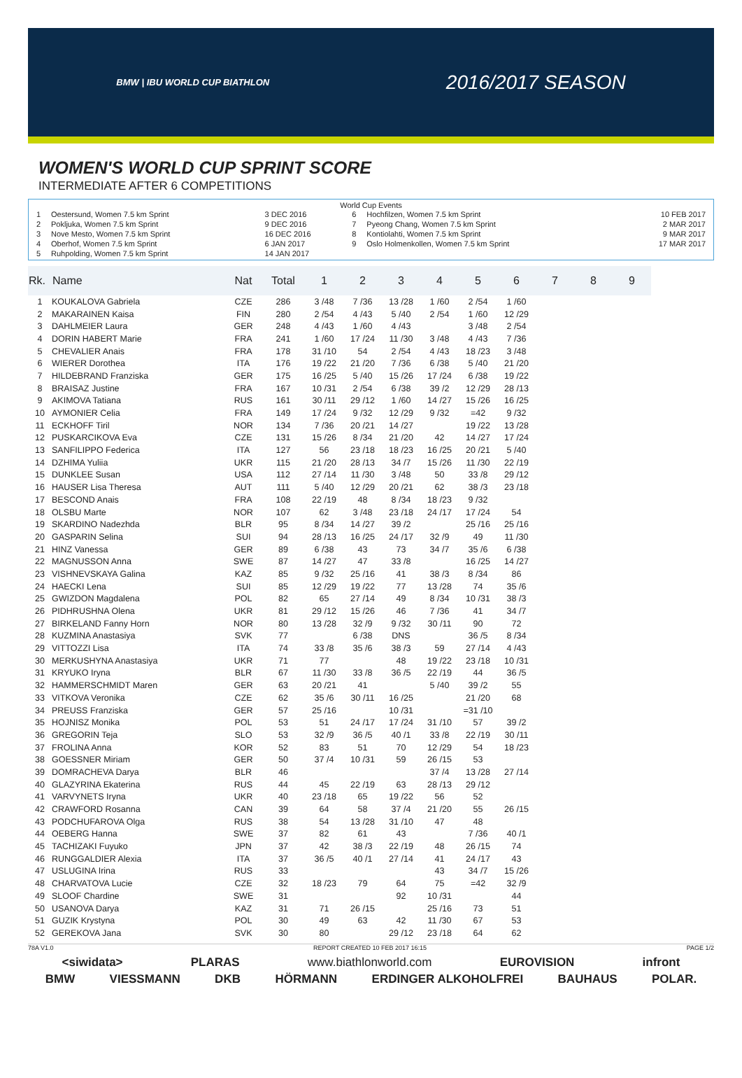BMW | IBU WORLD CUP BIATHLON
2016/2017 SEASON
WOMEN'S WORLD CUP SPRINT SCORE
INTERMEDIATE AFTER 6 COMPETITIONS
World Cup Events
| 1 | Oestersund, Women 7.5 km Sprint | 3 DEC 2016 | 6 | Hochfilzen, Women 7.5 km Sprint | 10 FEB 2017 |
| 2 | Pokljuka, Women 7.5 km Sprint | 9 DEC 2016 | 7 | Pyeong Chang, Women 7.5 km Sprint | 2 MAR 2017 |
| 3 | Nove Mesto, Women 7.5 km Sprint | 16 DEC 2016 | 8 | Kontiolahti, Women 7.5 km Sprint | 9 MAR 2017 |
| 4 | Oberhof, Women 7.5 km Sprint | 6 JAN 2017 | 9 | Oslo Holmenkollen, Women 7.5 km Sprint | 17 MAR 2017 |
| 5 | Ruhpolding, Women 7.5 km Sprint | 14 JAN 2017 | | | |
| Rk. | Name | Nat | Total | 1 | 2 | 3 | 4 | 5 | 6 | 7 | 8 | 9 |
| --- | --- | --- | --- | --- | --- | --- | --- | --- | --- | --- | --- | --- |
| 1 | KOUKALOVA Gabriela | CZE | 286 | 3 /48 | 7 /36 | 13 /28 | 1 /60 | 2 /54 | 1 /60 | | | |
| 2 | MAKARAINEN Kaisa | FIN | 280 | 2 /54 | 4 /43 | 5 /40 | 2 /54 | 1 /60 | 12 /29 | | | |
| 3 | DAHLMEIER Laura | GER | 248 | 4 /43 | 1 /60 | 4 /43 | | 3 /48 | 2 /54 | | | |
| 4 | DORIN HABERT Marie | FRA | 241 | 1 /60 | 17 /24 | 11 /30 | 3 /48 | 4 /43 | 7 /36 | | | |
| 5 | CHEVALIER Anais | FRA | 178 | 31 /10 | 54 | 2 /54 | 4 /43 | 18 /23 | 3 /48 | | | |
| 6 | WIERER Dorothea | ITA | 176 | 19 /22 | 21 /20 | 7 /36 | 6 /38 | 5 /40 | 21 /20 | | | |
| 7 | HILDEBRAND Franziska | GER | 175 | 16 /25 | 5 /40 | 15 /26 | 17 /24 | 6 /38 | 19 /22 | | | |
| 8 | BRAISAZ Justine | FRA | 167 | 10 /31 | 2 /54 | 6 /38 | 39 /2 | 12 /29 | 28 /13 | | | |
| 9 | AKIMOVA Tatiana | RUS | 161 | 30 /11 | 29 /12 | 1 /60 | 14 /27 | 15 /26 | 16 /25 | | | |
| 10 | AYMONIER Celia | FRA | 149 | 17 /24 | 9 /32 | 12 /29 | 9 /32 | =42 | 9 /32 | | | |
| 11 | ECKHOFF Tiril | NOR | 134 | 7 /36 | 20 /21 | 14 /27 | | 19 /22 | 13 /28 | | | |
| 12 | PUSKARCIKOVA Eva | CZE | 131 | 15 /26 | 8 /34 | 21 /20 | 42 | 14 /27 | 17 /24 | | | |
| 13 | SANFILIPPO Federica | ITA | 127 | 56 | 23 /18 | 18 /23 | 16 /25 | 20 /21 | 5 /40 | | | |
| 14 | DZHIMA Yuliia | UKR | 115 | 21 /20 | 28 /13 | 34 /7 | 15 /26 | 11 /30 | 22 /19 | | | |
| 15 | DUNKLEE Susan | USA | 112 | 27 /14 | 11 /30 | 3 /48 | 50 | 33 /8 | 29 /12 | | | |
| 16 | HAUSER Lisa Theresa | AUT | 111 | 5 /40 | 12 /29 | 20 /21 | 62 | 38 /3 | 23 /18 | | | |
| 17 | BESCOND Anais | FRA | 108 | 22 /19 | 48 | 8 /34 | 18 /23 | 9 /32 | | | | |
| 18 | OLSBU Marte | NOR | 107 | 62 | 3 /48 | 23 /18 | 24 /17 | 17 /24 | 54 | | | |
| 19 | SKARDINO Nadezhda | BLR | 95 | 8 /34 | 14 /27 | 39 /2 | | 25 /16 | 25 /16 | | | |
| 20 | GASPARIN Selina | SUI | 94 | 28 /13 | 16 /25 | 24 /17 | 32 /9 | 49 | 11 /30 | | | |
| 21 | HINZ Vanessa | GER | 89 | 6 /38 | 43 | 73 | 34 /7 | 35 /6 | 6 /38 | | | |
| 22 | MAGNUSSON Anna | SWE | 87 | 14 /27 | 47 | 33 /8 | | 16 /25 | 14 /27 | | | |
| 23 | VISHNEVSKAYA Galina | KAZ | 85 | 9 /32 | 25 /16 | 41 | 38 /3 | 8 /34 | 86 | | | |
| 24 | HAECKI Lena | SUI | 85 | 12 /29 | 19 /22 | 77 | 13 /28 | 74 | 35 /6 | | | |
| 25 | GWIZDON Magdalena | POL | 82 | 65 | 27 /14 | 49 | 8 /34 | 10 /31 | 38 /3 | | | |
| 26 | PIDHRUSHNA Olena | UKR | 81 | 29 /12 | 15 /26 | 46 | 7 /36 | 41 | 34 /7 | | | |
| 27 | BIRKELAND Fanny Horn | NOR | 80 | 13 /28 | 32 /9 | 9 /32 | 30 /11 | 90 | 72 | | | |
| 28 | KUZMINA Anastasiya | SVK | 77 | | 6 /38 | DNS | | 36 /5 | 8 /34 | | | |
| 29 | VITTOZZI Lisa | ITA | 74 | 33 /8 | 35 /6 | 38 /3 | 59 | 27 /14 | 4 /43 | | | |
| 30 | MERKUSHYNA Anastasiya | UKR | 71 | 77 | | 48 | 19 /22 | 23 /18 | 10 /31 | | | |
| 31 | KRYUKO Iryna | BLR | 67 | 11 /30 | 33 /8 | 36 /5 | 22 /19 | 44 | 36 /5 | | | |
| 32 | HAMMERSCHMIDT Maren | GER | 63 | 20 /21 | 41 | | 5 /40 | 39 /2 | 55 | | | |
| 33 | VITKOVA Veronika | CZE | 62 | 35 /6 | 30 /11 | 16 /25 | | 21 /20 | 68 | | | |
| 34 | PREUSS Franziska | GER | 57 | 25 /16 | | 10 /31 | | =31 /10 | | | | |
| 35 | HOJNISZ Monika | POL | 53 | 51 | 24 /17 | 17 /24 | 31 /10 | 57 | 39 /2 | | | |
| 36 | GREGORIN Teja | SLO | 53 | 32 /9 | 36 /5 | 40 /1 | 33 /8 | 22 /19 | 30 /11 | | | |
| 37 | FROLINA Anna | KOR | 52 | 83 | 51 | 70 | 12 /29 | 54 | 18 /23 | | | |
| 38 | GOESSNER Miriam | GER | 50 | 37 /4 | 10 /31 | 59 | 26 /15 | 53 | | | | |
| 39 | DOMRACHEVA Darya | BLR | 46 | | | | 37 /4 | 13 /28 | 27 /14 | | | |
| 40 | GLAZYRINA Ekaterina | RUS | 44 | 45 | 22 /19 | 63 | 28 /13 | 29 /12 | | | | |
| 41 | VARVYNETS Iryna | UKR | 40 | 23 /18 | 65 | 19 /22 | 56 | 52 | | | | |
| 42 | CRAWFORD Rosanna | CAN | 39 | 64 | 58 | 37 /4 | 21 /20 | 55 | 26 /15 | | | |
| 43 | PODCHUFAROVA Olga | RUS | 38 | 54 | 13 /28 | 31 /10 | 47 | 48 | | | | |
| 44 | OEBERG Hanna | SWE | 37 | 82 | 61 | 43 | | 7 /36 | 40 /1 | | | |
| 45 | TACHIZAKI Fuyuko | JPN | 37 | 42 | 38 /3 | 22 /19 | 48 | 26 /15 | 74 | | | |
| 46 | RUNGGALDIER Alexia | ITA | 37 | 36 /5 | 40 /1 | 27 /14 | 41 | 24 /17 | 43 | | | |
| 47 | USLUGINA Irina | RUS | 33 | | | | 43 | 34 /7 | 15 /26 | | | |
| 48 | CHARVATOVA Lucie | CZE | 32 | 18 /23 | 79 | 64 | 75 | =42 | 32 /9 | | | |
| 49 | SLOOF Chardine | SWE | 31 | | | 92 | 10 /31 | | 44 | | | |
| 50 | USANOVA Darya | KAZ | 31 | 71 | 26 /15 | | 25 /16 | 73 | 51 | | | |
| 51 | GUZIK Krystyna | POL | 30 | 49 | 63 | 42 | 11 /30 | 67 | 53 | | | |
| 52 | GEREKOVA Jana | SVK | 30 | 80 | | 29 /12 | 23 /18 | 64 | 62 | | | |
78A V1.0 REPORT CREATED 10 FEB 2017 16:15 PAGE 1/2
<siwidata> PLARAS www.biathlonworld.com EUROVISION infront
BMW VIESSMANN DKB HÖRMANN ERDINGER ALKOHOLFREI BAUHAUS POLAR.